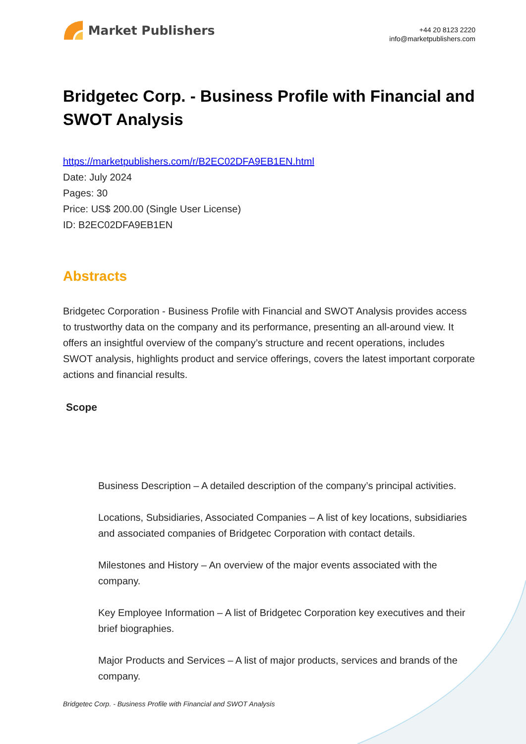Market Publishers
+44 20 8123 2220
info@marketpublishers.com
Bridgetec Corp. - Business Profile with Financial and SWOT Analysis
https://marketpublishers.com/r/B2EC02DFA9EB1EN.html
Date: July 2024
Pages: 30
Price: US$ 200.00 (Single User License)
ID: B2EC02DFA9EB1EN
Abstracts
Bridgetec Corporation - Business Profile with Financial and SWOT Analysis provides access to trustworthy data on the company and its performance, presenting an all-around view. It offers an insightful overview of the company’s structure and recent operations, includes SWOT analysis, highlights product and service offerings, covers the latest important corporate actions and financial results.
Scope
Business Description – A detailed description of the company’s principal activities.
Locations, Subsidiaries, Associated Companies – A list of key locations, subsidiaries and associated companies of Bridgetec Corporation with contact details.
Milestones and History – An overview of the major events associated with the company.
Key Employee Information – A list of Bridgetec Corporation key executives and their brief biographies.
Major Products and Services – A list of major products, services and brands of the company.
Bridgetec Corp. - Business Profile with Financial and SWOT Analysis